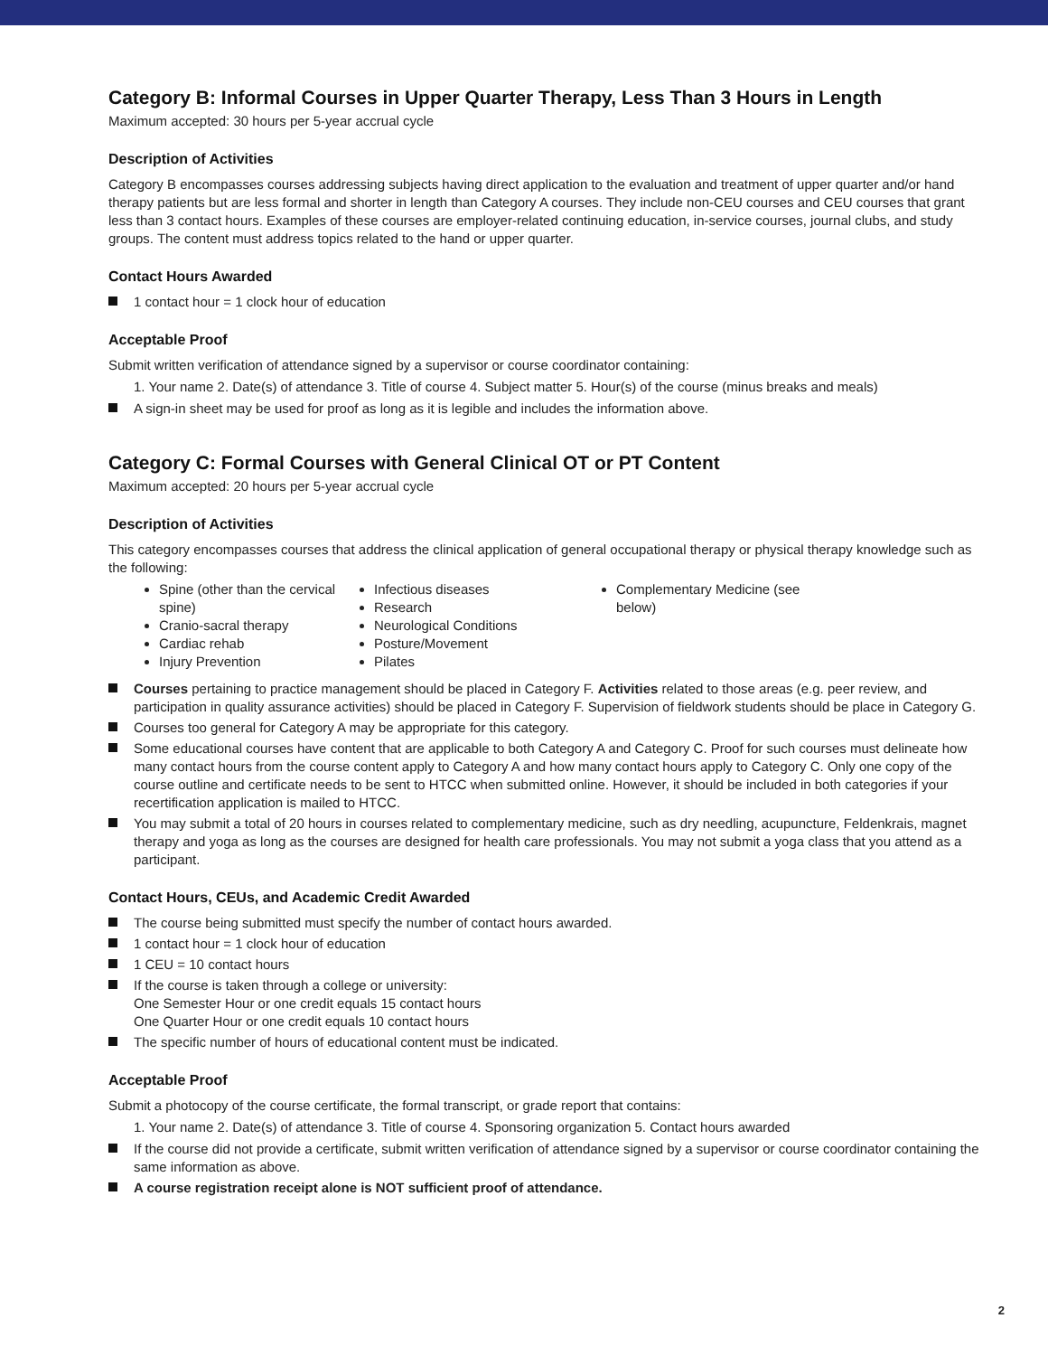Category B: Informal Courses in Upper Quarter Therapy, Less Than 3 Hours in Length
Maximum accepted: 30 hours per 5-year accrual cycle
Description of Activities
Category B encompasses courses addressing subjects having direct application to the evaluation and treatment of upper quarter and/or hand therapy patients but are less formal and shorter in length than Category A courses. They include non-CEU courses and CEU courses that grant less than 3 contact hours. Examples of these courses are employer-related continuing education, in-service courses, journal clubs, and study groups. The content must address topics related to the hand or upper quarter.
Contact Hours Awarded
1 contact hour = 1 clock hour of education
Acceptable Proof
Submit written verification of attendance signed by a supervisor or course coordinator containing:
1. Your name 2. Date(s) of attendance 3. Title of course 4. Subject matter 5. Hour(s) of the course (minus breaks and meals)
A sign-in sheet may be used for proof as long as it is legible and includes the information above.
Category C: Formal Courses with General Clinical OT or PT Content
Maximum accepted: 20 hours per 5-year accrual cycle
Description of Activities
This category encompasses courses that address the clinical application of general occupational therapy or physical therapy knowledge such as the following:
Spine (other than the cervical spine)
Cranio-sacral therapy
Cardiac rehab
Injury Prevention
Infectious diseases
Research
Neurological Conditions
Posture/Movement
Pilates
Complementary Medicine (see below)
Courses pertaining to practice management should be placed in Category F. Activities related to those areas (e.g. peer review, and participation in quality assurance activities) should be placed in Category F. Supervision of fieldwork students should be place in Category G.
Courses too general for Category A may be appropriate for this category.
Some educational courses have content that are applicable to both Category A and Category C. Proof for such courses must delineate how many contact hours from the course content apply to Category A and how many contact hours apply to Category C. Only one copy of the course outline and certificate needs to be sent to HTCC when submitted online. However, it should be included in both categories if your recertification application is mailed to HTCC.
You may submit a total of 20 hours in courses related to complementary medicine, such as dry needling, acupuncture, Feldenkrais, magnet therapy and yoga as long as the courses are designed for health care professionals. You may not submit a yoga class that you attend as a participant.
Contact Hours, CEUs, and Academic Credit Awarded
The course being submitted must specify the number of contact hours awarded.
1 contact hour = 1 clock hour of education
1 CEU = 10 contact hours
If the course is taken through a college or university:
One Semester Hour or one credit equals 15 contact hours
One Quarter Hour or one credit equals 10 contact hours
The specific number of hours of educational content must be indicated.
Acceptable Proof
Submit a photocopy of the course certificate, the formal transcript, or grade report that contains:
1. Your name 2. Date(s) of attendance 3. Title of course 4. Sponsoring organization 5. Contact hours awarded
If the course did not provide a certificate, submit written verification of attendance signed by a supervisor or course coordinator containing the same information as above.
A course registration receipt alone is NOT sufficient proof of attendance.
2